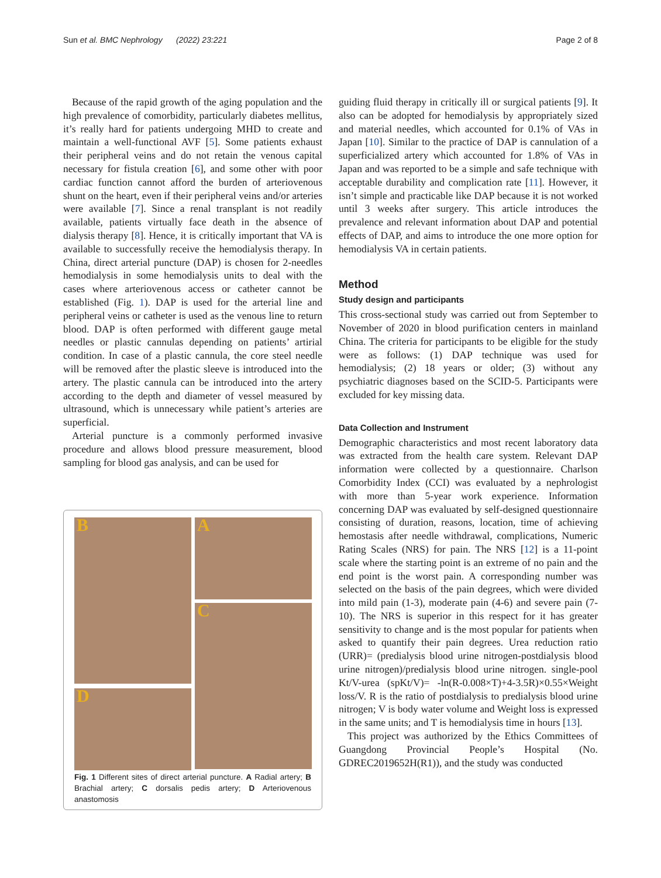Sun et al. BMC Nephrology (2022) 23:221 Page 2 of 8
Because of the rapid growth of the aging population and the high prevalence of comorbidity, particularly diabetes mellitus, it’s really hard for patients undergoing MHD to create and maintain a well-functional AVF [5]. Some patients exhaust their peripheral veins and do not retain the venous capital necessary for fistula creation [6], and some other with poor cardiac function cannot afford the burden of arteriovenous shunt on the heart, even if their peripheral veins and/or arteries were available [7]. Since a renal transplant is not readily available, patients virtually face death in the absence of dialysis therapy [8]. Hence, it is critically important that VA is available to successfully receive the hemodialysis therapy. In China, direct arterial puncture (DAP) is chosen for 2-needles hemodialysis in some hemodialysis units to deal with the cases where arteriovenous access or catheter cannot be established (Fig. 1). DAP is used for the arterial line and peripheral veins or catheter is used as the venous line to return blood. DAP is often performed with different gauge metal needles or plastic cannulas depending on patients’ artirial condition. In case of a plastic cannula, the core steel needle will be removed after the plastic sleeve is introduced into the artery. The plastic cannula can be introduced into the artery according to the depth and diameter of vessel measured by ultrasound, which is unnecessary while patient’s arteries are superficial.
Arterial puncture is a commonly performed invasive procedure and allows blood pressure measurement, blood sampling for blood gas analysis, and can be used for
A
B
C
D
Fig. 1 Different sites of direct arterial puncture. A Radial artery; B Brachial artery; C dorsalis pedis artery; D Arteriovenous anastomosis
guiding fluid therapy in critically ill or surgical patients [9]. It also can be adopted for hemodialysis by appropriately sized and material needles, which accounted for 0.1% of VAs in Japan [10]. Similar to the practice of DAP is cannulation of a superficialized artery which accounted for 1.8% of VAs in Japan and was reported to be a simple and safe technique with acceptable durability and complication rate [11]. However, it isn’t simple and practicable like DAP because it is not worked until 3 weeks after surgery. This article introduces the prevalence and relevant information about DAP and potential effects of DAP, and aims to introduce the one more option for hemodialysis VA in certain patients.
Method
Study design and participants
This cross-sectional study was carried out from September to November of 2020 in blood purification centers in mainland China. The criteria for participants to be eligible for the study were as follows: (1) DAP technique was used for hemodialysis; (2) 18 years or older; (3) without any psychiatric diagnoses based on the SCID-5. Participants were excluded for key missing data.
Data Collection and Instrument
Demographic characteristics and most recent laboratory data was extracted from the health care system. Relevant DAP information were collected by a questionnaire. Charlson Comorbidity Index (CCI) was evaluated by a nephrologist with more than 5-year work experience. Information concerning DAP was evaluated by self-designed questionnaire consisting of duration, reasons, location, time of achieving hemostasis after needle withdrawal, complications, Numeric Rating Scales (NRS) for pain. The NRS [12] is a 11-point scale where the starting point is an extreme of no pain and the end point is the worst pain. A corresponding number was selected on the basis of the pain degrees, which were divided into mild pain (1-3), moderate pain (4-6) and severe pain (7-10). The NRS is superior in this respect for it has greater sensitivity to change and is the most popular for patients when asked to quantify their pain degrees. Urea reduction ratio (URR)= (predialysis blood urine nitrogen-postdialysis blood urine nitrogen)/predialysis blood urine nitrogen. single-pool Kt/V-urea (spKt/V)= -ln(R-0.008×T)+4-3.5R)×0.55×Weight loss/V. R is the ratio of postdialysis to predialysis blood urine nitrogen; V is body water volume and Weight loss is expressed in the same units; and T is hemodialysis time in hours [13].
This project was authorized by the Ethics Committees of Guangdong Provincial People’s Hospital (No. GDREC2019652H(R1)), and the study was conducted